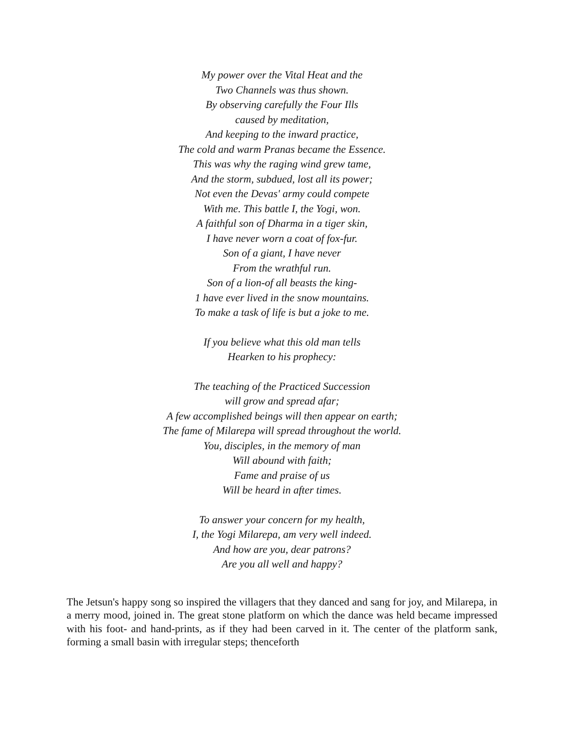My power over the Vital Heat and the
Two Channels was thus shown.
By observing carefully the Four Ills
caused by meditation,
And keeping to the inward practice,
The cold and warm Pranas became the Essence.
This was why the raging wind grew tame,
And the storm, subdued, lost all its power;
Not even the Devas' army could compete
With me. This battle I, the Yogi, won.
A faithful son of Dharma in a tiger skin,
I have never worn a coat of fox-fur.
Son of a giant, I have never
From the wrathful run.
Son of a lion-of all beasts the king-
1 have ever lived in the snow mountains.
To make a task of life is but a joke to me.
If you believe what this old man tells
Hearken to his prophecy:
The teaching of the Practiced Succession
will grow and spread afar;
A few accomplished beings will then appear on earth;
The fame of Milarepa will spread throughout the world.
You, disciples, in the memory of man
Will abound with faith;
Fame and praise of us
Will be heard in after times.
To answer your concern for my health,
I, the Yogi Milarepa, am very well indeed.
And how are you, dear patrons?
Are you all well and happy?
The Jetsun's happy song so inspired the villagers that they danced and sang for joy, and Milarepa, in a merry mood, joined in. The great stone platform on which the dance was held became impressed with his foot- and hand-prints, as if they had been carved in it. The center of the platform sank, forming a small basin with irregular steps; thenceforth